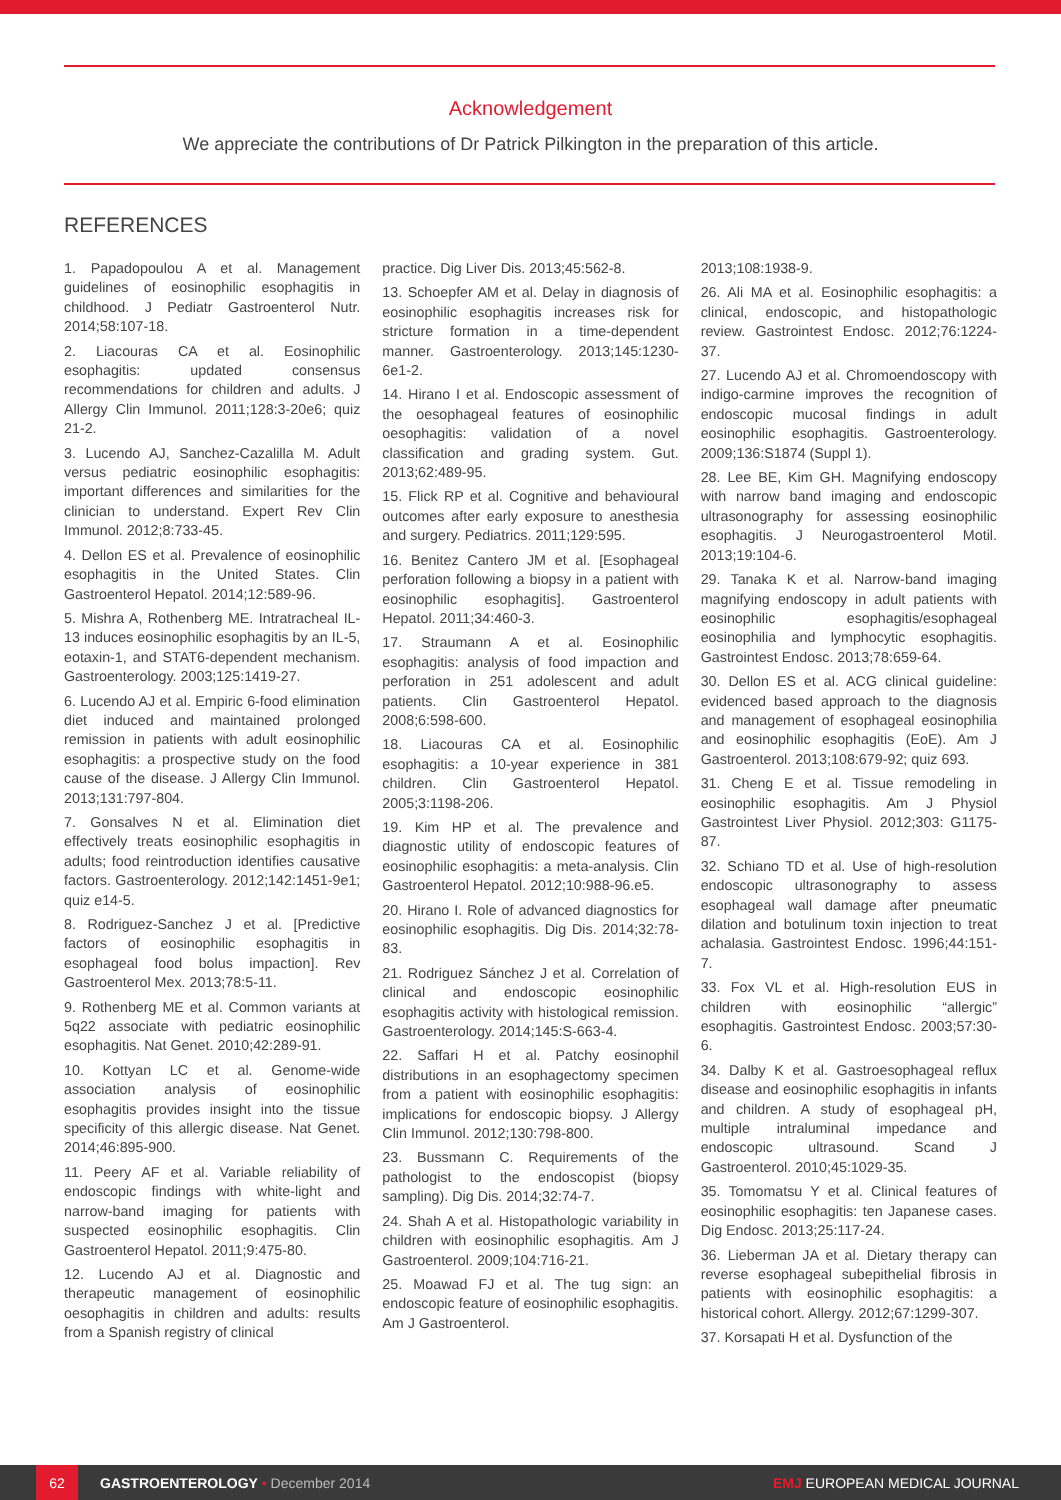Acknowledgement
We appreciate the contributions of Dr Patrick Pilkington in the preparation of this article.
REFERENCES
1. Papadopoulou A et al. Management guidelines of eosinophilic esophagitis in childhood. J Pediatr Gastroenterol Nutr. 2014;58:107-18.
2. Liacouras CA et al. Eosinophilic esophagitis: updated consensus recommendations for children and adults. J Allergy Clin Immunol. 2011;128:3-20e6; quiz 21-2.
3. Lucendo AJ, Sanchez-Cazalilla M. Adult versus pediatric eosinophilic esophagitis: important differences and similarities for the clinician to understand. Expert Rev Clin Immunol. 2012;8:733-45.
4. Dellon ES et al. Prevalence of eosinophilic esophagitis in the United States. Clin Gastroenterol Hepatol. 2014;12:589-96.
5. Mishra A, Rothenberg ME. Intratracheal IL-13 induces eosinophilic esophagitis by an IL-5, eotaxin-1, and STAT6-dependent mechanism. Gastroenterology. 2003;125:1419-27.
6. Lucendo AJ et al. Empiric 6-food elimination diet induced and maintained prolonged remission in patients with adult eosinophilic esophagitis: a prospective study on the food cause of the disease. J Allergy Clin Immunol. 2013;131:797-804.
7. Gonsalves N et al. Elimination diet effectively treats eosinophilic esophagitis in adults; food reintroduction identifies causative factors. Gastroenterology. 2012;142:1451-9e1; quiz e14-5.
8. Rodriguez-Sanchez J et al. [Predictive factors of eosinophilic esophagitis in esophageal food bolus impaction]. Rev Gastroenterol Mex. 2013;78:5-11.
9. Rothenberg ME et al. Common variants at 5q22 associate with pediatric eosinophilic esophagitis. Nat Genet. 2010;42:289-91.
10. Kottyan LC et al. Genome-wide association analysis of eosinophilic esophagitis provides insight into the tissue specificity of this allergic disease. Nat Genet. 2014;46:895-900.
11. Peery AF et al. Variable reliability of endoscopic findings with white-light and narrow-band imaging for patients with suspected eosinophilic esophagitis. Clin Gastroenterol Hepatol. 2011;9:475-80.
12. Lucendo AJ et al. Diagnostic and therapeutic management of eosinophilic oesophagitis in children and adults: results from a Spanish registry of clinical
practice. Dig Liver Dis. 2013;45:562-8.
13. Schoepfer AM et al. Delay in diagnosis of eosinophilic esophagitis increases risk for stricture formation in a time-dependent manner. Gastroenterology. 2013;145:1230-6e1-2.
14. Hirano I et al. Endoscopic assessment of the oesophageal features of eosinophilic oesophagitis: validation of a novel classification and grading system. Gut. 2013;62:489-95.
15. Flick RP et al. Cognitive and behavioural outcomes after early exposure to anesthesia and surgery. Pediatrics. 2011;129:595.
16. Benitez Cantero JM et al. [Esophageal perforation following a biopsy in a patient with eosinophilic esophagitis]. Gastroenterol Hepatol. 2011;34:460-3.
17. Straumann A et al. Eosinophilic esophagitis: analysis of food impaction and perforation in 251 adolescent and adult patients. Clin Gastroenterol Hepatol. 2008;6:598-600.
18. Liacouras CA et al. Eosinophilic esophagitis: a 10-year experience in 381 children. Clin Gastroenterol Hepatol. 2005;3:1198-206.
19. Kim HP et al. The prevalence and diagnostic utility of endoscopic features of eosinophilic esophagitis: a meta-analysis. Clin Gastroenterol Hepatol. 2012;10:988-96.e5.
20. Hirano I. Role of advanced diagnostics for eosinophilic esophagitis. Dig Dis. 2014;32:78-83.
21. Rodriguez Sánchez J et al. Correlation of clinical and endoscopic eosinophilic esophagitis activity with histological remission. Gastroenterology. 2014;145:S-663-4.
22. Saffari H et al. Patchy eosinophil distributions in an esophagectomy specimen from a patient with eosinophilic esophagitis: implications for endoscopic biopsy. J Allergy Clin Immunol. 2012;130:798-800.
23. Bussmann C. Requirements of the pathologist to the endoscopist (biopsy sampling). Dig Dis. 2014;32:74-7.
24. Shah A et al. Histopathologic variability in children with eosinophilic esophagitis. Am J Gastroenterol. 2009;104:716-21.
25. Moawad FJ et al. The tug sign: an endoscopic feature of eosinophilic esophagitis. Am J Gastroenterol.
2013;108:1938-9.
26. Ali MA et al. Eosinophilic esophagitis: a clinical, endoscopic, and histopathologic review. Gastrointest Endosc. 2012;76:1224-37.
27. Lucendo AJ et al. Chromoendoscopy with indigo-carmine improves the recognition of endoscopic mucosal findings in adult eosinophilic esophagitis. Gastroenterology. 2009;136:S1874 (Suppl 1).
28. Lee BE, Kim GH. Magnifying endoscopy with narrow band imaging and endoscopic ultrasonography for assessing eosinophilic esophagitis. J Neurogastroenterol Motil. 2013;19:104-6.
29. Tanaka K et al. Narrow-band imaging magnifying endoscopy in adult patients with eosinophilic esophagitis/esophageal eosinophilia and lymphocytic esophagitis. Gastrointest Endosc. 2013;78:659-64.
30. Dellon ES et al. ACG clinical guideline: evidenced based approach to the diagnosis and management of esophageal eosinophilia and eosinophilic esophagitis (EoE). Am J Gastroenterol. 2013;108:679-92; quiz 693.
31. Cheng E et al. Tissue remodeling in eosinophilic esophagitis. Am J Physiol Gastrointest Liver Physiol. 2012;303: G1175-87.
32. Schiano TD et al. Use of high-resolution endoscopic ultrasonography to assess esophageal wall damage after pneumatic dilation and botulinum toxin injection to treat achalasia. Gastrointest Endosc. 1996;44:151-7.
33. Fox VL et al. High-resolution EUS in children with eosinophilic “allergic” esophagitis. Gastrointest Endosc. 2003;57:30-6.
34. Dalby K et al. Gastroesophageal reflux disease and eosinophilic esophagitis in infants and children. A study of esophageal pH, multiple intraluminal impedance and endoscopic ultrasound. Scand J Gastroenterol. 2010;45:1029-35.
35. Tomomatsu Y et al. Clinical features of eosinophilic esophagitis: ten Japanese cases. Dig Endosc. 2013;25:117-24.
36. Lieberman JA et al. Dietary therapy can reverse esophageal subepithelial fibrosis in patients with eosinophilic esophagitis: a historical cohort. Allergy. 2012;67:1299-307.
37. Korsapati H et al. Dysfunction of the
62 GASTROENTEROLOGY • December 2014 EMJ EUROPEAN MEDICAL JOURNAL